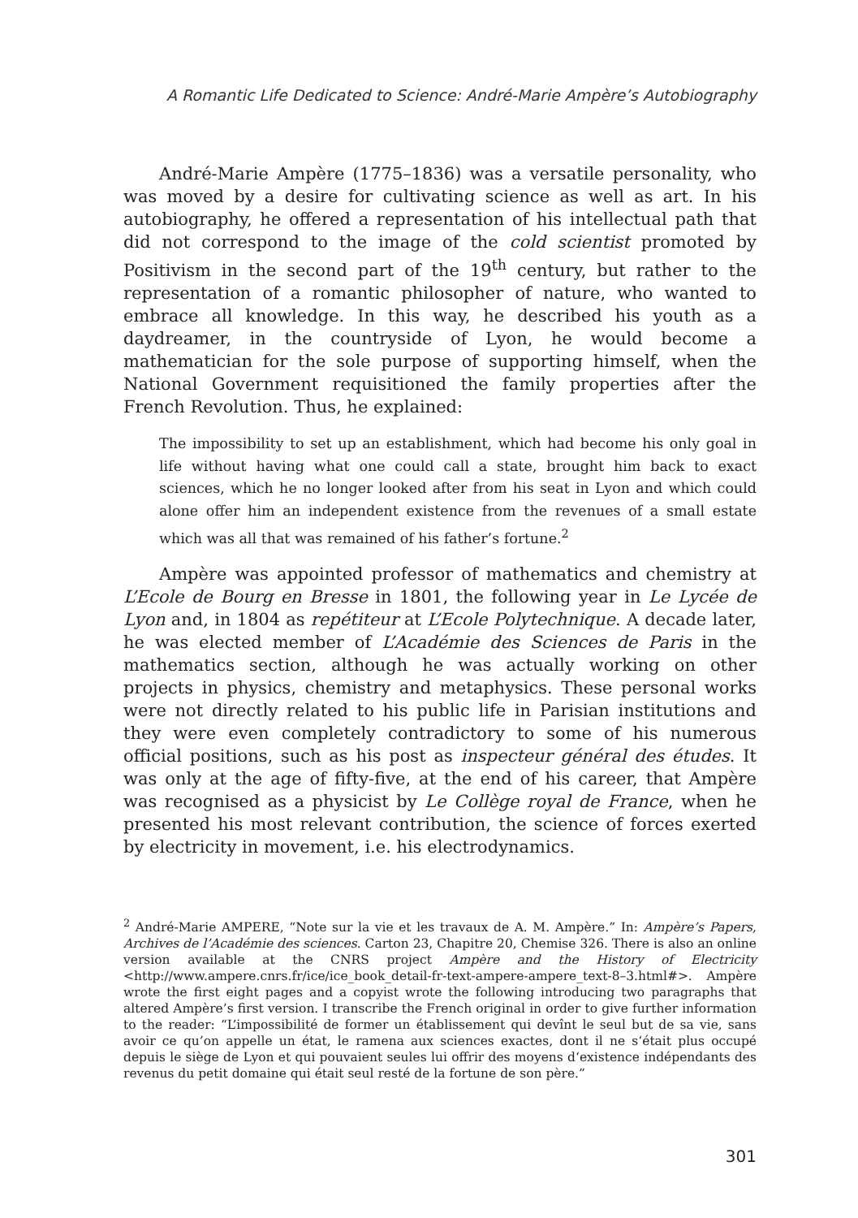A Romantic Life Dedicated to Science: André-Marie Ampère’s Autobiography
André-Marie Ampère (1775–1836) was a versatile personality, who was moved by a desire for cultivating science as well as art. In his autobiography, he offered a representation of his intellectual path that did not correspond to the image of the cold scientist promoted by Positivism in the second part of the 19<sup>th</sup> century, but rather to the representation of a romantic philosopher of nature, who wanted to embrace all knowledge. In this way, he described his youth as a daydreamer, in the countryside of Lyon, he would become a mathematician for the sole purpose of supporting himself, when the National Government requisitioned the family properties after the French Revolution. Thus, he explained:
The impossibility to set up an establishment, which had become his only goal in life without having what one could call a state, brought him back to exact sciences, which he no longer looked after from his seat in Lyon and which could alone offer him an independent existence from the revenues of a small estate which was all that was remained of his father’s fortune.<sup>2</sup>
Ampère was appointed professor of mathematics and chemistry at L’Ecole de Bourg en Bresse in 1801, the following year in Le Lycée de Lyon and, in 1804 as repétiteur at L’Ecole Polytechnique. A decade later, he was elected member of L’Académie des Sciences de Paris in the mathematics section, although he was actually working on other projects in physics, chemistry and metaphysics. These personal works were not directly related to his public life in Parisian institutions and they were even completely contradictory to some of his numerous official positions, such as his post as inspecteur général des études. It was only at the age of fifty-five, at the end of his career, that Ampère was recognised as a physicist by Le Collège royal de France, when he presented his most relevant contribution, the science of forces exerted by electricity in movement, i.e. his electrodynamics.
<sup>2</sup> André-Marie AMPERE, “Note sur la vie et les travaux de A. M. Ampère.” In: Ampère’s Papers, Archives de l’Académie des sciences. Carton 23, Chapitre 20, Chemise 326. There is also an online version available at the CNRS project Ampère and the History of Electricity <http://www.ampere.cnrs.fr/ice/ice_book_detail-fr-text-ampere-ampere_text-8–3.html#>. Ampère wrote the first eight pages and a copyist wrote the following introducing two paragraphs that altered Ampère’s first version. I transcribe the French original in order to give further information to the reader: “L’impossibilité de former un établissement qui devînt le seul but de sa vie, sans avoir ce qu’on appelle un état, le ramena aux sciences exactes, dont il ne s‘était plus occupé depuis le siège de Lyon et qui pouvaient seules lui offrir des moyens d‘existence indépendants des revenus du petit domaine qui était seul resté de la fortune de son père.”
301